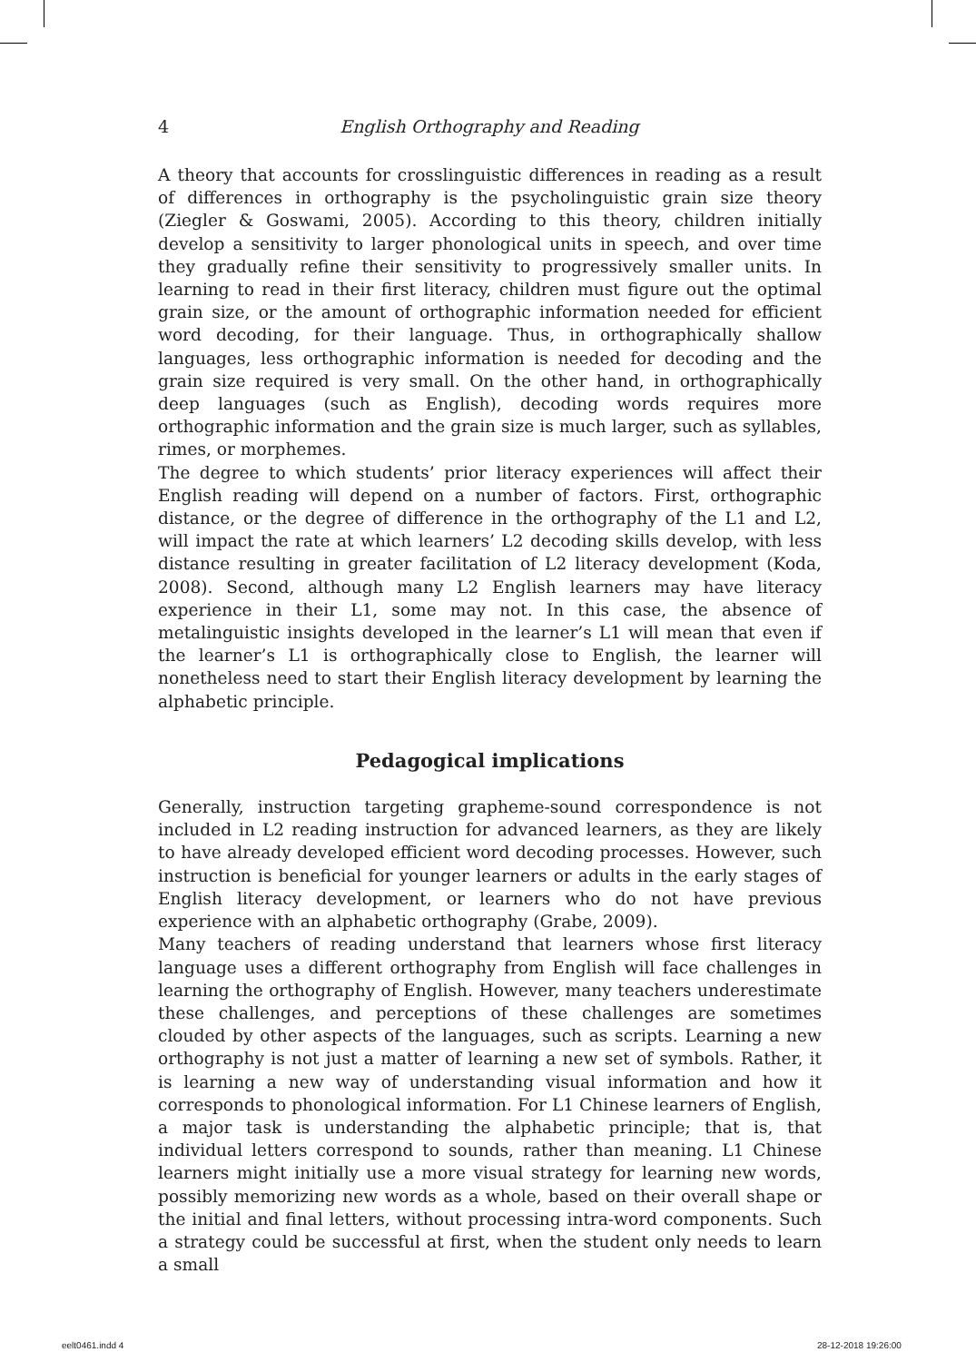4
English Orthography and Reading
A theory that accounts for crosslinguistic differences in reading as a result of differences in orthography is the psycholinguistic grain size theory (Ziegler & Goswami, 2005). According to this theory, children initially develop a sensitivity to larger phonological units in speech, and over time they gradually refine their sensitivity to progressively smaller units. In learning to read in their first literacy, children must figure out the optimal grain size, or the amount of orthographic information needed for efficient word decoding, for their language. Thus, in orthographically shallow languages, less orthographic information is needed for decoding and the grain size required is very small. On the other hand, in orthographically deep languages (such as English), decoding words requires more orthographic information and the grain size is much larger, such as syllables, rimes, or morphemes.
The degree to which students’ prior literacy experiences will affect their English reading will depend on a number of factors. First, orthographic distance, or the degree of difference in the orthography of the L1 and L2, will impact the rate at which learners’ L2 decoding skills develop, with less distance resulting in greater facilitation of L2 literacy development (Koda, 2008). Second, although many L2 English learners may have literacy experience in their L1, some may not. In this case, the absence of metalinguistic insights developed in the learner’s L1 will mean that even if the learner’s L1 is orthographically close to English, the learner will nonetheless need to start their English literacy development by learning the alphabetic principle.
Pedagogical implications
Generally, instruction targeting grapheme-sound correspondence is not included in L2 reading instruction for advanced learners, as they are likely to have already developed efficient word decoding processes. However, such instruction is beneficial for younger learners or adults in the early stages of English literacy development, or learners who do not have previous experience with an alphabetic orthography (Grabe, 2009).
Many teachers of reading understand that learners whose first literacy language uses a different orthography from English will face challenges in learning the orthography of English. However, many teachers underestimate these challenges, and perceptions of these challenges are sometimes clouded by other aspects of the languages, such as scripts. Learning a new orthography is not just a matter of learning a new set of symbols. Rather, it is learning a new way of understanding visual information and how it corresponds to phonological information. For L1 Chinese learners of English, a major task is understanding the alphabetic principle; that is, that individual letters correspond to sounds, rather than meaning. L1 Chinese learners might initially use a more visual strategy for learning new words, possibly memorizing new words as a whole, based on their overall shape or the initial and final letters, without processing intra-word components. Such a strategy could be successful at first, when the student only needs to learn a small
eelt0461.indd 4 28-12-2018 19:26:00